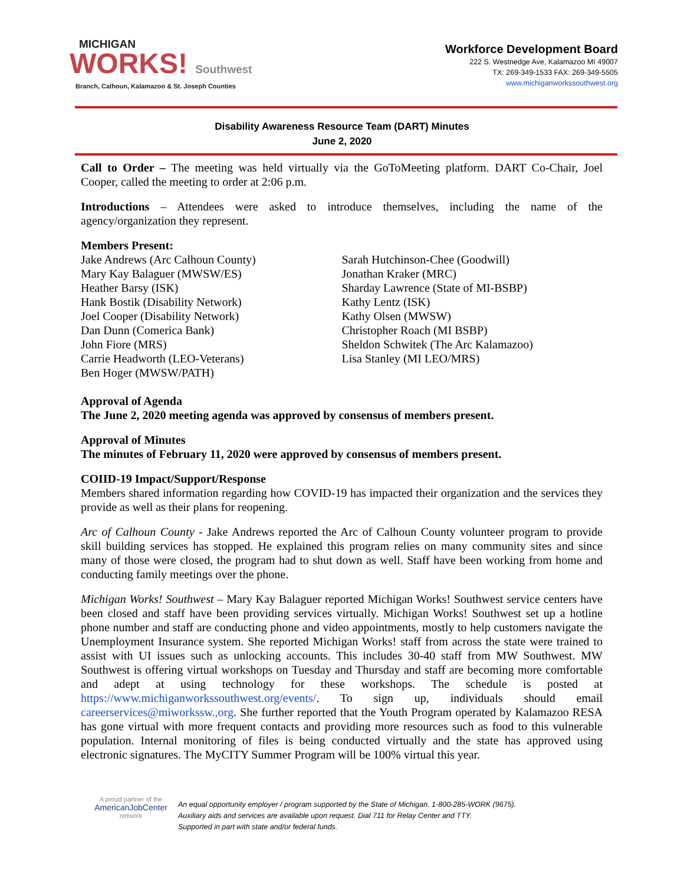MICHIGAN
WORKS! Southwest
Branch, Calhoun, Kalamazoo & St. Joseph Counties
Workforce Development Board
222 S. Westnedge Ave, Kalamazoo MI 49007
TX: 269-349-1533 FAX: 269-349-5505
www.michiganworkssouthwest.org
Disability Awareness Resource Team (DART) Minutes
June 2, 2020
Call to Order – The meeting was held virtually via the GoToMeeting platform. DART Co-Chair, Joel Cooper, called the meeting to order at 2:06 p.m.
Introductions – Attendees were asked to introduce themselves, including the name of the agency/organization they represent.
Members Present:
Jake Andrews (Arc Calhoun County)
Mary Kay Balaguer (MWSW/ES)
Heather Barsy (ISK)
Hank Bostik (Disability Network)
Joel Cooper (Disability Network)
Dan Dunn (Comerica Bank)
John Fiore (MRS)
Carrie Headworth (LEO-Veterans)
Ben Hoger (MWSW/PATH)
Sarah Hutchinson-Chee (Goodwill)
Jonathan Kraker (MRC)
Sharday Lawrence (State of MI-BSBP)
Kathy Lentz (ISK)
Kathy Olsen (MWSW)
Christopher Roach (MI BSBP)
Sheldon Schwitek (The Arc Kalamazoo)
Lisa Stanley (MI LEO/MRS)
Approval of Agenda
The June 2, 2020 meeting agenda was approved by consensus of members present.
Approval of Minutes
The minutes of February 11, 2020 were approved by consensus of members present.
COIID-19 Impact/Support/Response
Members shared information regarding how COVID-19 has impacted their organization and the services they provide as well as their plans for reopening.
Arc of Calhoun County - Jake Andrews reported the Arc of Calhoun County volunteer program to provide skill building services has stopped. He explained this program relies on many community sites and since many of those were closed, the program had to shut down as well. Staff have been working from home and conducting family meetings over the phone.
Michigan Works! Southwest – Mary Kay Balaguer reported Michigan Works! Southwest service centers have been closed and staff have been providing services virtually. Michigan Works! Southwest set up a hotline phone number and staff are conducting phone and video appointments, mostly to help customers navigate the Unemployment Insurance system. She reported Michigan Works! staff from across the state were trained to assist with UI issues such as unlocking accounts. This includes 30-40 staff from MW Southwest. MW Southwest is offering virtual workshops on Tuesday and Thursday and staff are becoming more comfortable and adept at using technology for these workshops. The schedule is posted at https://www.michiganworkssouthwest.org/events/. To sign up, individuals should email careerservices@miworkssw.,org. She further reported that the Youth Program operated by Kalamazoo RESA has gone virtual with more frequent contacts and providing more resources such as food to this vulnerable population. Internal monitoring of files is being conducted virtually and the state has approved using electronic signatures. The MyCITY Summer Program will be 100% virtual this year.
A proud partner of the
AmericanJobCenter
network
An equal opportunity employer / program supported by the State of Michigan. 1-800-285-WORK (9675).
Auxiliary aids and services are available upon request. Dial 711 for Relay Center and TTY.
Supported in part with state and/or federal funds.